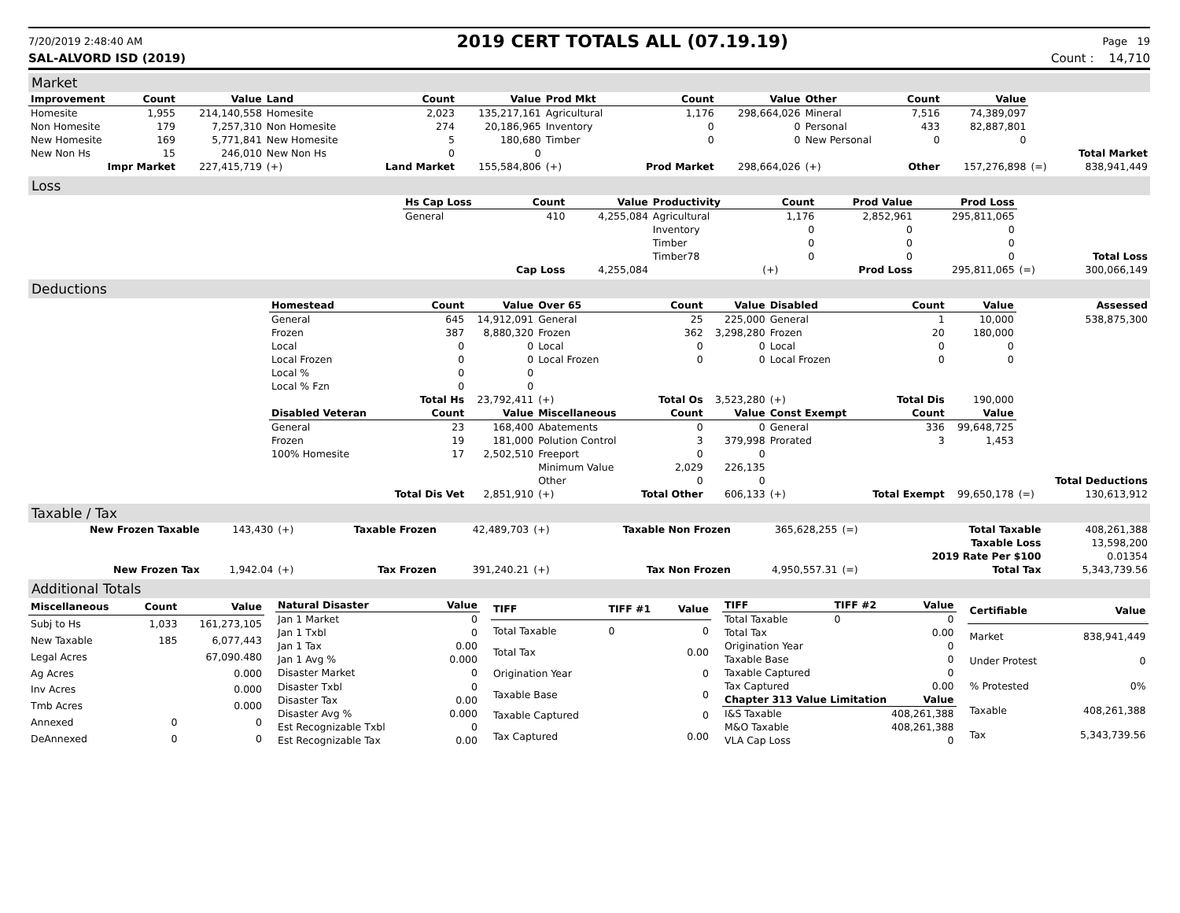7/20/2019 2:48:40 AM 2019 CERT TOTALS ALL (07.19.19) Page 19
SAL-ALVORD ISD (2019) Count : 14,710
Market
| Improvement | Count | Value | Land | Count | Value | Prod Mkt | Count | Value | Other | Count | Value | | |
| Homesite | 1,955 | 214,140,558 | Homesite | 2,023 | 135,217,161 | Agricultural | 1,176 | 298,664,026 | Mineral | 7,516 | 74,389,097 | | |
| Non Homesite | 179 | 7,257,310 | Non Homesite | 274 | 20,186,965 | Inventory | 0 | 0 | Personal | 433 | 82,887,801 | | |
| New Homesite | 169 | 5,771,841 | New Homesite | 5 | 180,680 | Timber | 0 | 0 | New Personal | 0 | 0 | | |
| New Non Hs | 15 | 246,010 | New Non Hs | 0 | 0 | | | | | | | | Total Market |
| Impr Market | | 227,415,719 | (+) | Land Market | 155,584,806 | (+) | Prod Market | 298,664,026 | (+) | Other | 157,276,898 | (=) | 838,941,449 |
Loss
| | Hs Cap Loss | Count | Value | Productivity | Count | Prod Value | Prod Loss | | |
| | General | 410 | 4,255,084 | Agricultural | 1,176 | 2,852,961 | 295,811,065 | | |
| | | | | Inventory | 0 | 0 | 0 | | |
| | | | | Timber | 0 | 0 | 0 | | |
| | | | | Timber78 | 0 | 0 | 0 | | Total Loss |
| | Cap Loss | | 4,255,084 | | (+) | Prod Loss | 295,811,065 | (=) | 300,066,149 |
Deductions
| | Homestead | Count | Value | Over 65 | Count | Value | Disabled | Count | Value | | Assessed |
| | General | 645 | 14,912,091 | General | 25 | 225,000 | General | 1 | 10,000 | | 538,875,300 |
| | Frozen | 387 | 8,880,320 | Frozen | 362 | 3,298,280 | Frozen | 20 | 180,000 | | |
| | Local | 0 | 0 | Local | 0 | 0 | Local | 0 | 0 | | |
| | Local Frozen | 0 | 0 | Local Frozen | 0 | 0 | Local Frozen | 0 | 0 | | |
| | Local % | 0 | 0 | | | | | | | | |
| | Local % Fzn | 0 | 0 | | | | | | | | |
| | | Total Hs | 23,792,411 | (+) | Total Os | 3,523,280 | (+) | Total Dis | 190,000 | | |
| | Disabled Veteran | Count | Value | Miscellaneous | Count | Value | Const Exempt | Count | Value | | |
| | General | 23 | 168,400 | Abatements | 0 | 0 | General | 336 | 99,648,725 | | |
| | Frozen | 19 | 181,000 | Polution Control | 3 | 379,998 | Prorated | 3 | 1,453 | | |
| | 100% Homesite | 17 | 2,502,510 | Freeport | 0 | 0 | | | | | |
| | | | | Minimum Value | 2,029 | 226,135 | | | | | |
| | | | | Other | 0 | 0 | | | | | Total Deductions |
| | | Total Dis Vet | 2,851,910 | (+) | Total Other | 606,133 | (+) | Total Exempt | 99,650,178 | (=) | 130,613,912 |
Taxable / Tax
| New Frozen Taxable | 143,430 | (+) | Taxable Frozen | 42,489,703 | (+) | Taxable Non Frozen | 365,628,255 | (=) | Total Taxable | 408,261,388 |
| | | | | | | | | | Taxable Loss | 13,598,200 |
| | | | | | | | | | 2019 Rate Per $100 | 0.01354 |
| New Frozen Tax | 1,942.04 | (+) | Tax Frozen | 391,240.21 | (+) | Tax Non Frozen | 4,950,557.31 | (=) | Total Tax | 5,343,739.56 |
Additional Totals
| Miscellaneous | Count | Value |
| --- | --- | --- |
| Subj to Hs | 1,033 | 161,273,105 |
| New Taxable | 185 | 6,077,443 |
| Legal Acres | | 67,090.480 |
| Ag Acres | | 0.000 |
| Inv Acres | | 0.000 |
| Tmb Acres | | 0.000 |
| Annexed | 0 | 0 |
| DeAnnexed | 0 | 0 |
| Natural Disaster | Value |
| --- | --- |
| Jan 1 Market | 0 |
| Jan 1 Txbl | 0 |
| Jan 1 Tax | 0.00 |
| Jan 1 Avg % | 0.000 |
| Disaster Market | 0 |
| Disaster Txbl | 0 |
| Disaster Tax | 0.00 |
| Disaster Avg % | 0.000 |
| Est Recognizable Txbl | 0 |
| Est Recognizable Tax | 0.00 |
| TIFF | TIFF #1 | Value |
| --- | --- | --- |
| Total Taxable | 0 | 0 |
| Total Tax | | 0.00 |
| Origination Year | | 0 |
| Taxable Base | | 0 |
| Taxable Captured | | 0 |
| Tax Captured | | 0.00 |
| TIFF | TIFF #2 | Value |
| --- | --- | --- |
| Total Taxable | 0 | 0 |
| Total Tax | | 0.00 |
| Origination Year | | 0 |
| Taxable Base | | 0 |
| Taxable Captured | | 0 |
| Tax Captured | | 0.00 |
| Chapter 313 Value Limitation | | Value |
| I&S Taxable | | 408,261,388 |
| M&O Taxable | | 408,261,388 |
| VLA Cap Loss | | 0 |
| Certifiable | Value |
| --- | --- |
| Market | 838,941,449 |
| Under Protest | 0 |
| % Protested | 0% |
| Taxable | 408,261,388 |
| Tax | 5,343,739.56 |